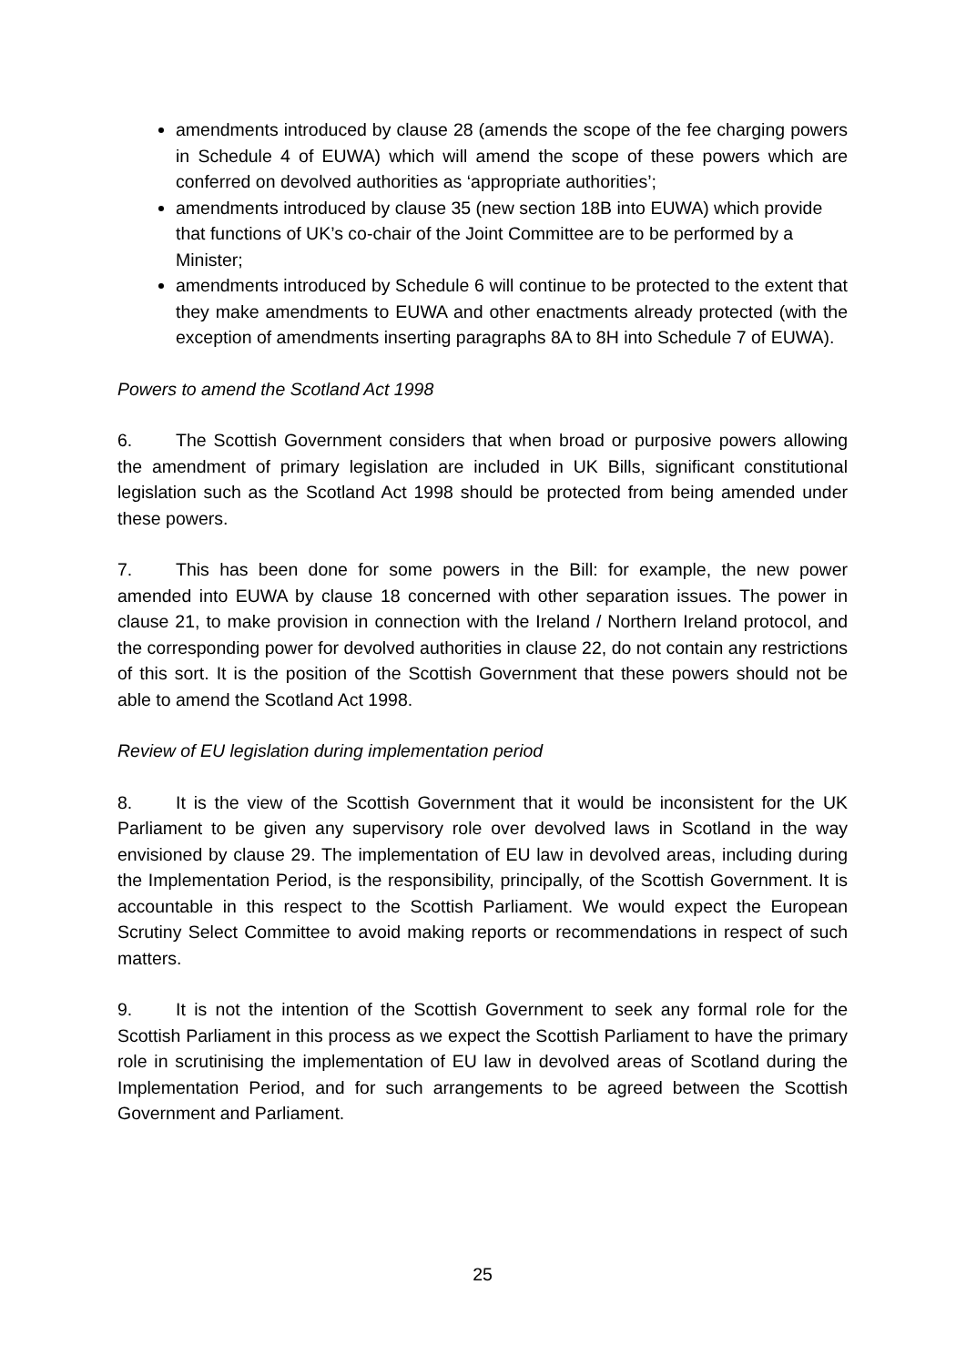amendments introduced by clause 28 (amends the scope of the fee charging powers in Schedule 4 of EUWA) which will amend the scope of these powers which are conferred on devolved authorities as ‘appropriate authorities’;
amendments introduced by clause 35 (new section 18B into EUWA) which provide that functions of UK’s co-chair of the Joint Committee are to be performed by a Minister;
amendments introduced by Schedule 6 will continue to be protected to the extent that they make amendments to EUWA and other enactments already protected (with the exception of amendments inserting paragraphs 8A to 8H into Schedule 7 of EUWA).
Powers to amend the Scotland Act 1998
6. The Scottish Government considers that when broad or purposive powers allowing the amendment of primary legislation are included in UK Bills, significant constitutional legislation such as the Scotland Act 1998 should be protected from being amended under these powers.
7. This has been done for some powers in the Bill: for example, the new power amended into EUWA by clause 18 concerned with other separation issues. The power in clause 21, to make provision in connection with the Ireland / Northern Ireland protocol, and the corresponding power for devolved authorities in clause 22, do not contain any restrictions of this sort. It is the position of the Scottish Government that these powers should not be able to amend the Scotland Act 1998.
Review of EU legislation during implementation period
8. It is the view of the Scottish Government that it would be inconsistent for the UK Parliament to be given any supervisory role over devolved laws in Scotland in the way envisioned by clause 29. The implementation of EU law in devolved areas, including during the Implementation Period, is the responsibility, principally, of the Scottish Government. It is accountable in this respect to the Scottish Parliament. We would expect the European Scrutiny Select Committee to avoid making reports or recommendations in respect of such matters.
9. It is not the intention of the Scottish Government to seek any formal role for the Scottish Parliament in this process as we expect the Scottish Parliament to have the primary role in scrutinising the implementation of EU law in devolved areas of Scotland during the Implementation Period, and for such arrangements to be agreed between the Scottish Government and Parliament.
25